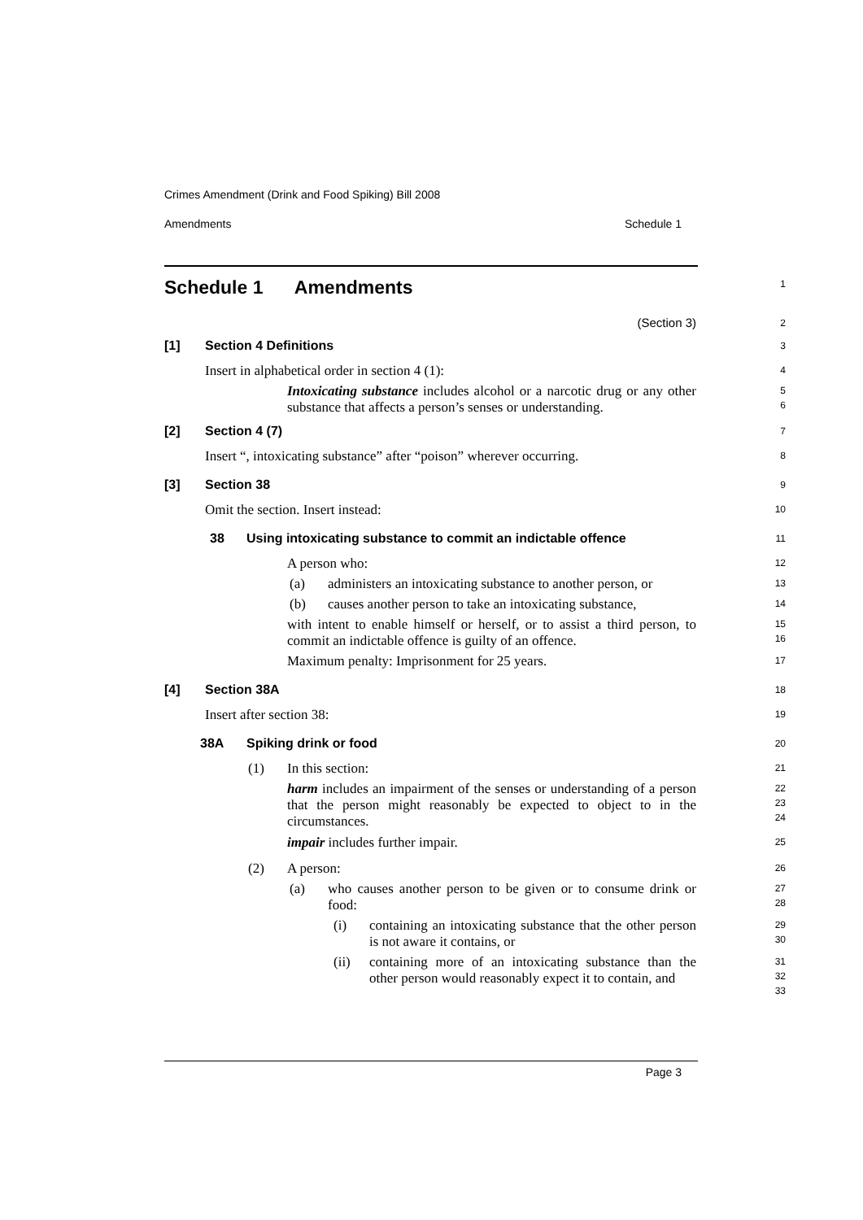Crimes Amendment (Drink and Food Spiking) Bill 2008
Amendments Schedule 1
Schedule 1 Amendments
1
(Section 3)
2
[1] Section 4 Definitions
3
Insert in alphabetical order in section 4 (1):
4
Intoxicating substance includes alcohol or a narcotic drug or any other substance that affects a person’s senses or understanding.
5
6
[2] Section 4 (7)
7
Insert “, intoxicating substance” after “poison” wherever occurring.
8
[3] Section 38
9
Omit the section. Insert instead:
10
38 Using intoxicating substance to commit an indictable offence
11
A person who:
12
(a) administers an intoxicating substance to another person, or
13
(b) causes another person to take an intoxicating substance,
14
with intent to enable himself or herself, or to assist a third person, to commit an indictable offence is guilty of an offence.
15
16
Maximum penalty: Imprisonment for 25 years.
17
[4] Section 38A
18
Insert after section 38:
19
38A Spiking drink or food
20
(1) In this section:
21
harm includes an impairment of the senses or understanding of a person that the person might reasonably be expected to object to in the circumstances.
22
23
24
impair includes further impair.
25
(2) A person:
26
(a) who causes another person to be given or to consume drink or food:
27
28
(i) containing an intoxicating substance that the other person is not aware it contains, or
29
30
(ii) containing more of an intoxicating substance than the other person would reasonably expect it to contain, and
31
32
33
Page 3